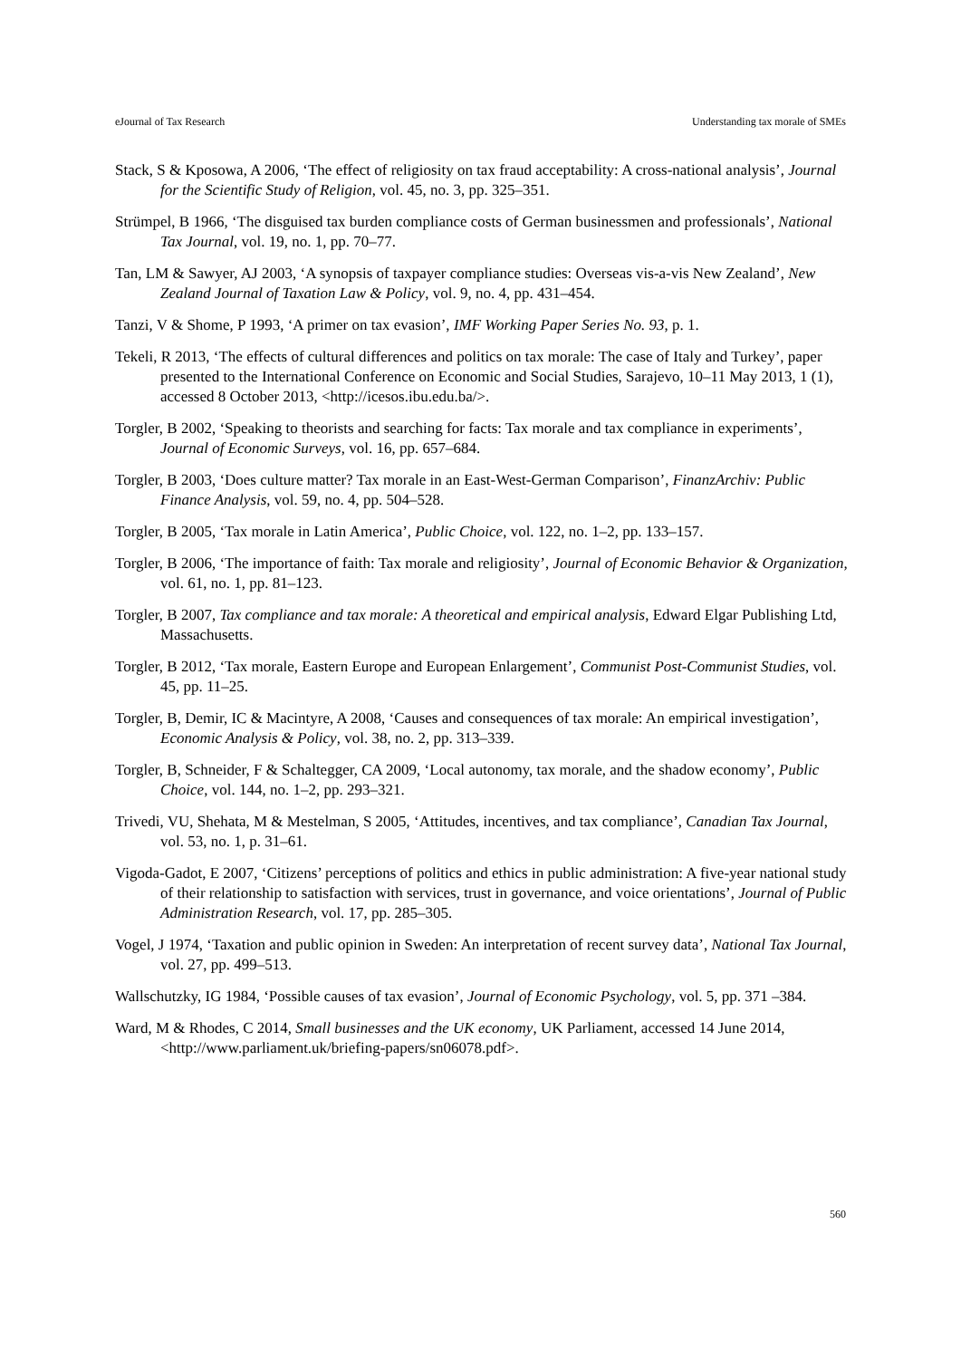eJournal of Tax Research Understanding tax morale of SMEs
Stack, S & Kposowa, A 2006, ‘The effect of religiosity on tax fraud acceptability: A cross-national analysis’, Journal for the Scientific Study of Religion, vol. 45, no. 3, pp. 325–351.
Strümpel, B 1966, ‘The disguised tax burden compliance costs of German businessmen and professionals’, National Tax Journal, vol. 19, no. 1, pp. 70–77.
Tan, LM & Sawyer, AJ 2003, ‘A synopsis of taxpayer compliance studies: Overseas vis-a-vis New Zealand’, New Zealand Journal of Taxation Law & Policy, vol. 9, no. 4, pp. 431–454.
Tanzi, V & Shome, P 1993, ‘A primer on tax evasion’, IMF Working Paper Series No. 93, p. 1.
Tekeli, R 2013, ‘The effects of cultural differences and politics on tax morale: The case of Italy and Turkey’, paper presented to the International Conference on Economic and Social Studies, Sarajevo, 10–11 May 2013, 1 (1), accessed 8 October 2013, <http://icesos.ibu.edu.ba/>.
Torgler, B 2002, ‘Speaking to theorists and searching for facts: Tax morale and tax compliance in experiments’, Journal of Economic Surveys, vol. 16, pp. 657–684.
Torgler, B 2003, ‘Does culture matter? Tax morale in an East-West-German Comparison’, FinanzArchiv: Public Finance Analysis, vol. 59, no. 4, pp. 504–528.
Torgler, B 2005, ‘Tax morale in Latin America’, Public Choice, vol. 122, no. 1–2, pp. 133–157.
Torgler, B 2006, ‘The importance of faith: Tax morale and religiosity’, Journal of Economic Behavior & Organization, vol. 61, no. 1, pp. 81–123.
Torgler, B 2007, Tax compliance and tax morale: A theoretical and empirical analysis, Edward Elgar Publishing Ltd, Massachusetts.
Torgler, B 2012, ‘Tax morale, Eastern Europe and European Enlargement’, Communist Post-Communist Studies, vol. 45, pp. 11–25.
Torgler, B, Demir, IC & Macintyre, A 2008, ‘Causes and consequences of tax morale: An empirical investigation’, Economic Analysis & Policy, vol. 38, no. 2, pp. 313–339.
Torgler, B, Schneider, F & Schaltegger, CA 2009, ‘Local autonomy, tax morale, and the shadow economy’, Public Choice, vol. 144, no. 1–2, pp. 293–321.
Trivedi, VU, Shehata, M & Mestelman, S 2005, ‘Attitudes, incentives, and tax compliance’, Canadian Tax Journal, vol. 53, no. 1, p. 31–61.
Vigoda-Gadot, E 2007, ‘Citizens’ perceptions of politics and ethics in public administration: A five-year national study of their relationship to satisfaction with services, trust in governance, and voice orientations’, Journal of Public Administration Research, vol. 17, pp. 285–305.
Vogel, J 1974, ‘Taxation and public opinion in Sweden: An interpretation of recent survey data’, National Tax Journal, vol. 27, pp. 499–513.
Wallschutzky, IG 1984, ‘Possible causes of tax evasion’, Journal of Economic Psychology, vol. 5, pp. 371 –384.
Ward, M & Rhodes, C 2014, Small businesses and the UK economy, UK Parliament, accessed 14 June 2014, <http://www.parliament.uk/briefing-papers/sn06078.pdf>.
560